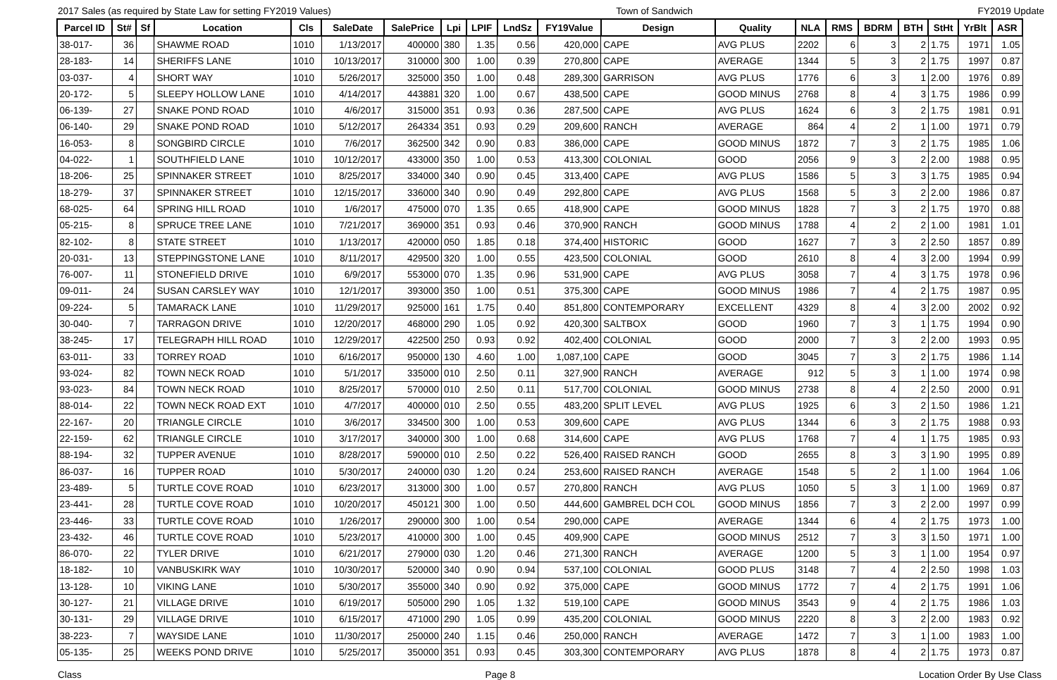2017 Sales (as required by State Law for setting FY2019 Values) Town of Sandwich FY2019 Update
| Parcel ID | St# | Sf | Location | Cls | SaleDate | SalePrice | Lpi | LPIF | LndSz | FY19Value | Design | Quality | NLA | RMS | BDRM | BTH | StHt | YrBlt | ASR |
| --- | --- | --- | --- | --- | --- | --- | --- | --- | --- | --- | --- | --- | --- | --- | --- | --- | --- | --- | --- |
| 38-017- | 36 | | SHAWME ROAD | 1010 | 1/13/2017 | 400000 | 380 | 1.35 | 0.56 | 420,000 | CAPE | AVG PLUS | 2202 | 6 | 3 | 2 | 1.75 | 1971 | 1.05 |
| 28-183- | 14 | | SHERIFFS LANE | 1010 | 10/13/2017 | 310000 | 300 | 1.00 | 0.39 | 270,800 | CAPE | AVERAGE | 1344 | 5 | 3 | 2 | 1.75 | 1997 | 0.87 |
| 03-037- | 4 | | SHORT WAY | 1010 | 5/26/2017 | 325000 | 350 | 1.00 | 0.48 | 289,300 | GARRISON | AVG PLUS | 1776 | 6 | 3 | 1 | 2.00 | 1976 | 0.89 |
| 20-172- | 5 | | SLEEPY HOLLOW LANE | 1010 | 4/14/2017 | 443881 | 320 | 1.00 | 0.67 | 438,500 | CAPE | GOOD MINUS | 2768 | 8 | 4 | 3 | 1.75 | 1986 | 0.99 |
| 06-139- | 27 | | SNAKE POND ROAD | 1010 | 4/6/2017 | 315000 | 351 | 0.93 | 0.36 | 287,500 | CAPE | AVG PLUS | 1624 | 6 | 3 | 2 | 1.75 | 1981 | 0.91 |
| 06-140- | 29 | | SNAKE POND ROAD | 1010 | 5/12/2017 | 264334 | 351 | 0.93 | 0.29 | 209,600 | RANCH | AVERAGE | 864 | 4 | 2 | 1 | 1.00 | 1971 | 0.79 |
| 16-053- | 8 | | SONGBIRD CIRCLE | 1010 | 7/6/2017 | 362500 | 342 | 0.90 | 0.83 | 386,000 | CAPE | GOOD MINUS | 1872 | 7 | 3 | 2 | 1.75 | 1985 | 1.06 |
| 04-022- | 1 | | SOUTHFIELD LANE | 1010 | 10/12/2017 | 433000 | 350 | 1.00 | 0.53 | 413,300 | COLONIAL | GOOD | 2056 | 9 | 3 | 2 | 2.00 | 1988 | 0.95 |
| 18-206- | 25 | | SPINNAKER STREET | 1010 | 8/25/2017 | 334000 | 340 | 0.90 | 0.45 | 313,400 | CAPE | AVG PLUS | 1586 | 5 | 3 | 3 | 1.75 | 1985 | 0.94 |
| 18-279- | 37 | | SPINNAKER STREET | 1010 | 12/15/2017 | 336000 | 340 | 0.90 | 0.49 | 292,800 | CAPE | AVG PLUS | 1568 | 5 | 3 | 2 | 2.00 | 1986 | 0.87 |
| 68-025- | 64 | | SPRING HILL ROAD | 1010 | 1/6/2017 | 475000 | 070 | 1.35 | 0.65 | 418,900 | CAPE | GOOD MINUS | 1828 | 7 | 3 | 2 | 1.75 | 1970 | 0.88 |
| 05-215- | 8 | | SPRUCE TREE LANE | 1010 | 7/21/2017 | 369000 | 351 | 0.93 | 0.46 | 370,900 | RANCH | GOOD MINUS | 1788 | 4 | 2 | 2 | 1.00 | 1981 | 1.01 |
| 82-102- | 8 | | STATE STREET | 1010 | 1/13/2017 | 420000 | 050 | 1.85 | 0.18 | 374,400 | HISTORIC | GOOD | 1627 | 7 | 3 | 2 | 2.50 | 1857 | 0.89 |
| 20-031- | 13 | | STEPPINGSTONE LANE | 1010 | 8/11/2017 | 429500 | 320 | 1.00 | 0.55 | 423,500 | COLONIAL | GOOD | 2610 | 8 | 4 | 3 | 2.00 | 1994 | 0.99 |
| 76-007- | 11 | | STONEFIELD DRIVE | 1010 | 6/9/2017 | 553000 | 070 | 1.35 | 0.96 | 531,900 | CAPE | AVG PLUS | 3058 | 7 | 4 | 3 | 1.75 | 1978 | 0.96 |
| 09-011- | 24 | | SUSAN CARSLEY WAY | 1010 | 12/1/2017 | 393000 | 350 | 1.00 | 0.51 | 375,300 | CAPE | GOOD MINUS | 1986 | 7 | 4 | 2 | 1.75 | 1987 | 0.95 |
| 09-224- | 5 | | TAMARACK LANE | 1010 | 11/29/2017 | 925000 | 161 | 1.75 | 0.40 | 851,800 | CONTEMPORARY | EXCELLENT | 4329 | 8 | 4 | 3 | 2.00 | 2002 | 0.92 |
| 30-040- | 7 | | TARRAGON DRIVE | 1010 | 12/20/2017 | 468000 | 290 | 1.05 | 0.92 | 420,300 | SALTBOX | GOOD | 1960 | 7 | 3 | 1 | 1.75 | 1994 | 0.90 |
| 38-245- | 17 | | TELEGRAPH HILL ROAD | 1010 | 12/29/2017 | 422500 | 250 | 0.93 | 0.92 | 402,400 | COLONIAL | GOOD | 2000 | 7 | 3 | 2 | 2.00 | 1993 | 0.95 |
| 63-011- | 33 | | TORREY ROAD | 1010 | 6/16/2017 | 950000 | 130 | 4.60 | 1.00 | 1,087,100 | CAPE | GOOD | 3045 | 7 | 3 | 2 | 1.75 | 1986 | 1.14 |
| 93-024- | 82 | | TOWN NECK ROAD | 1010 | 5/1/2017 | 335000 | 010 | 2.50 | 0.11 | 327,900 | RANCH | AVERAGE | 912 | 5 | 3 | 1 | 1.00 | 1974 | 0.98 |
| 93-023- | 84 | | TOWN NECK ROAD | 1010 | 8/25/2017 | 570000 | 010 | 2.50 | 0.11 | 517,700 | COLONIAL | GOOD MINUS | 2738 | 8 | 4 | 2 | 2.50 | 2000 | 0.91 |
| 88-014- | 22 | | TOWN NECK ROAD EXT | 1010 | 4/7/2017 | 400000 | 010 | 2.50 | 0.55 | 483,200 | SPLIT LEVEL | AVG PLUS | 1925 | 6 | 3 | 2 | 1.50 | 1986 | 1.21 |
| 22-167- | 20 | | TRIANGLE CIRCLE | 1010 | 3/6/2017 | 334500 | 300 | 1.00 | 0.53 | 309,600 | CAPE | AVG PLUS | 1344 | 6 | 3 | 2 | 1.75 | 1988 | 0.93 |
| 22-159- | 62 | | TRIANGLE CIRCLE | 1010 | 3/17/2017 | 340000 | 300 | 1.00 | 0.68 | 314,600 | CAPE | AVG PLUS | 1768 | 7 | 4 | 1 | 1.75 | 1985 | 0.93 |
| 88-194- | 32 | | TUPPER AVENUE | 1010 | 8/28/2017 | 590000 | 010 | 2.50 | 0.22 | 526,400 | RAISED RANCH | GOOD | 2655 | 8 | 3 | 3 | 1.90 | 1995 | 0.89 |
| 86-037- | 16 | | TUPPER ROAD | 1010 | 5/30/2017 | 240000 | 030 | 1.20 | 0.24 | 253,600 | RAISED RANCH | AVERAGE | 1548 | 5 | 2 | 1 | 1.00 | 1964 | 1.06 |
| 23-489- | 5 | | TURTLE COVE ROAD | 1010 | 6/23/2017 | 313000 | 300 | 1.00 | 0.57 | 270,800 | RANCH | AVG PLUS | 1050 | 5 | 3 | 1 | 1.00 | 1969 | 0.87 |
| 23-441- | 28 | | TURTLE COVE ROAD | 1010 | 10/20/2017 | 450121 | 300 | 1.00 | 0.50 | 444,600 | GAMBREL DCH COL | GOOD MINUS | 1856 | 7 | 3 | 2 | 2.00 | 1997 | 0.99 |
| 23-446- | 33 | | TURTLE COVE ROAD | 1010 | 1/26/2017 | 290000 | 300 | 1.00 | 0.54 | 290,000 | CAPE | AVERAGE | 1344 | 6 | 4 | 2 | 1.75 | 1973 | 1.00 |
| 23-432- | 46 | | TURTLE COVE ROAD | 1010 | 5/23/2017 | 410000 | 300 | 1.00 | 0.45 | 409,900 | CAPE | GOOD MINUS | 2512 | 7 | 3 | 3 | 1.50 | 1971 | 1.00 |
| 86-070- | 22 | | TYLER DRIVE | 1010 | 6/21/2017 | 279000 | 030 | 1.20 | 0.46 | 271,300 | RANCH | AVERAGE | 1200 | 5 | 3 | 1 | 1.00 | 1954 | 0.97 |
| 18-182- | 10 | | VANBUSKIRK WAY | 1010 | 10/30/2017 | 520000 | 340 | 0.90 | 0.94 | 537,100 | COLONIAL | GOOD PLUS | 3148 | 7 | 4 | 2 | 2.50 | 1998 | 1.03 |
| 13-128- | 10 | | VIKING LANE | 1010 | 5/30/2017 | 355000 | 340 | 0.90 | 0.92 | 375,000 | CAPE | GOOD MINUS | 1772 | 7 | 4 | 2 | 1.75 | 1991 | 1.06 |
| 30-127- | 21 | | VILLAGE DRIVE | 1010 | 6/19/2017 | 505000 | 290 | 1.05 | 1.32 | 519,100 | CAPE | GOOD MINUS | 3543 | 9 | 4 | 2 | 1.75 | 1986 | 1.03 |
| 30-131- | 29 | | VILLAGE DRIVE | 1010 | 6/15/2017 | 471000 | 290 | 1.05 | 0.99 | 435,200 | COLONIAL | GOOD MINUS | 2220 | 8 | 3 | 2 | 2.00 | 1983 | 0.92 |
| 38-223- | 7 | | WAYSIDE LANE | 1010 | 11/30/2017 | 250000 | 240 | 1.15 | 0.46 | 250,000 | RANCH | AVERAGE | 1472 | 7 | 3 | 1 | 1.00 | 1983 | 1.00 |
| 05-135- | 25 | | WEEKS POND DRIVE | 1010 | 5/25/2017 | 350000 | 351 | 0.93 | 0.45 | 303,300 | CONTEMPORARY | AVG PLUS | 1878 | 8 | 4 | 2 | 1.75 | 1973 | 0.87 |
Class Page 8 Location Order By Use Class